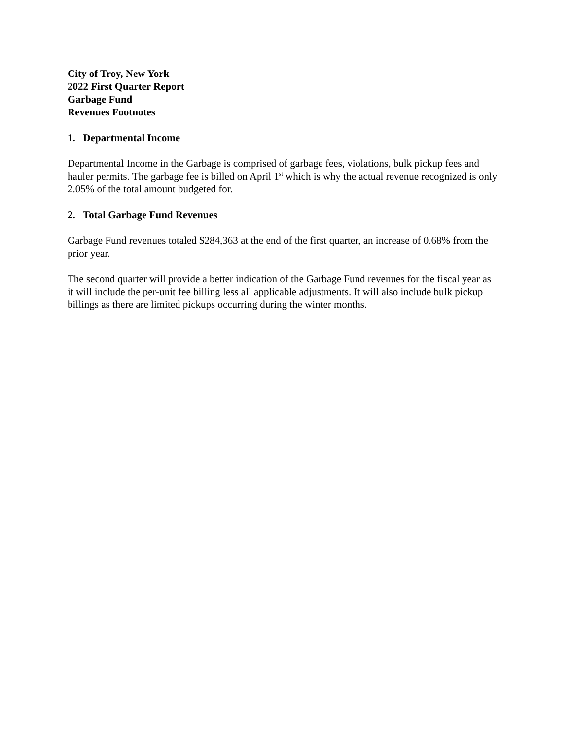City of Troy, New York
2022 First Quarter Report
Garbage Fund
Revenues Footnotes
1. Departmental Income
Departmental Income in the Garbage is comprised of garbage fees, violations, bulk pickup fees and hauler permits. The garbage fee is billed on April 1<sup>st</sup> which is why the actual revenue recognized is only 2.05% of the total amount budgeted for.
2. Total Garbage Fund Revenues
Garbage Fund revenues totaled $284,363 at the end of the first quarter, an increase of 0.68% from the prior year.
The second quarter will provide a better indication of the Garbage Fund revenues for the fiscal year as it will include the per-unit fee billing less all applicable adjustments. It will also include bulk pickup billings as there are limited pickups occurring during the winter months.